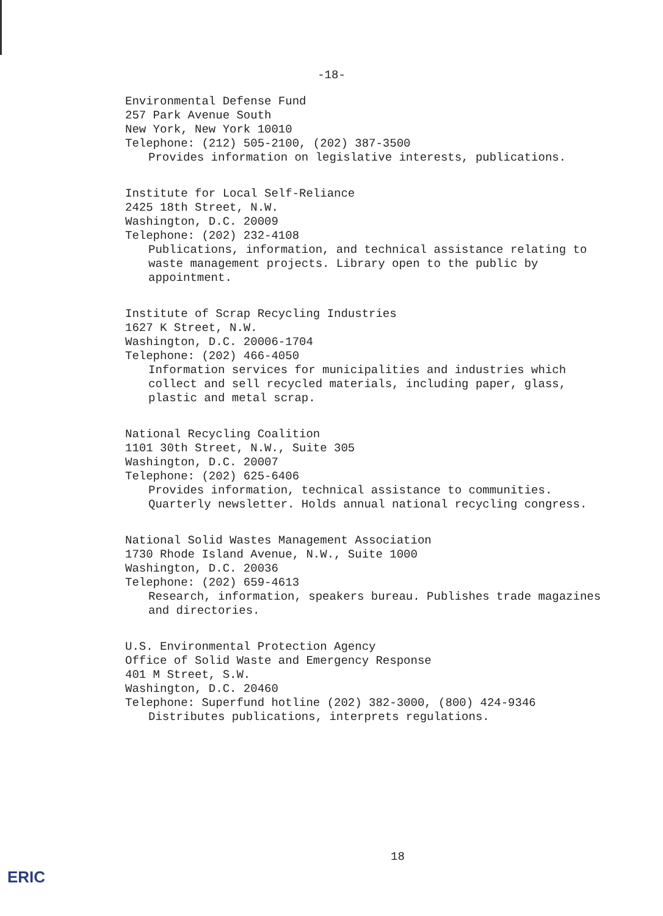-18-
Environmental Defense Fund
257 Park Avenue South
New York, New York 10010
Telephone: (212) 505-2100, (202) 387-3500
Provides information on legislative interests, publications.
Institute for Local Self-Reliance
2425 18th Street, N.W.
Washington, D.C. 20009
Telephone: (202) 232-4108
Publications, information, and technical assistance relating to waste management projects. Library open to the public by appointment.
Institute of Scrap Recycling Industries
1627 K Street, N.W.
Washington, D.C. 20006-1704
Telephone: (202) 466-4050
Information services for municipalities and industries which collect and sell recycled materials, including paper, glass, plastic and metal scrap.
National Recycling Coalition
1101 30th Street, N.W., Suite 305
Washington, D.C. 20007
Telephone: (202) 625-6406
Provides information, technical assistance to communities. Quarterly newsletter. Holds annual national recycling congress.
National Solid Wastes Management Association
1730 Rhode Island Avenue, N.W., Suite 1000
Washington, D.C. 20036
Telephone: (202) 659-4613
Research, information, speakers bureau. Publishes trade magazines and directories.
U.S. Environmental Protection Agency
Office of Solid Waste and Emergency Response
401 M Street, S.W.
Washington, D.C. 20460
Telephone: Superfund hotline (202) 382-3000, (800) 424-9346
Distributes publications, interprets regulations.
18
ERIC